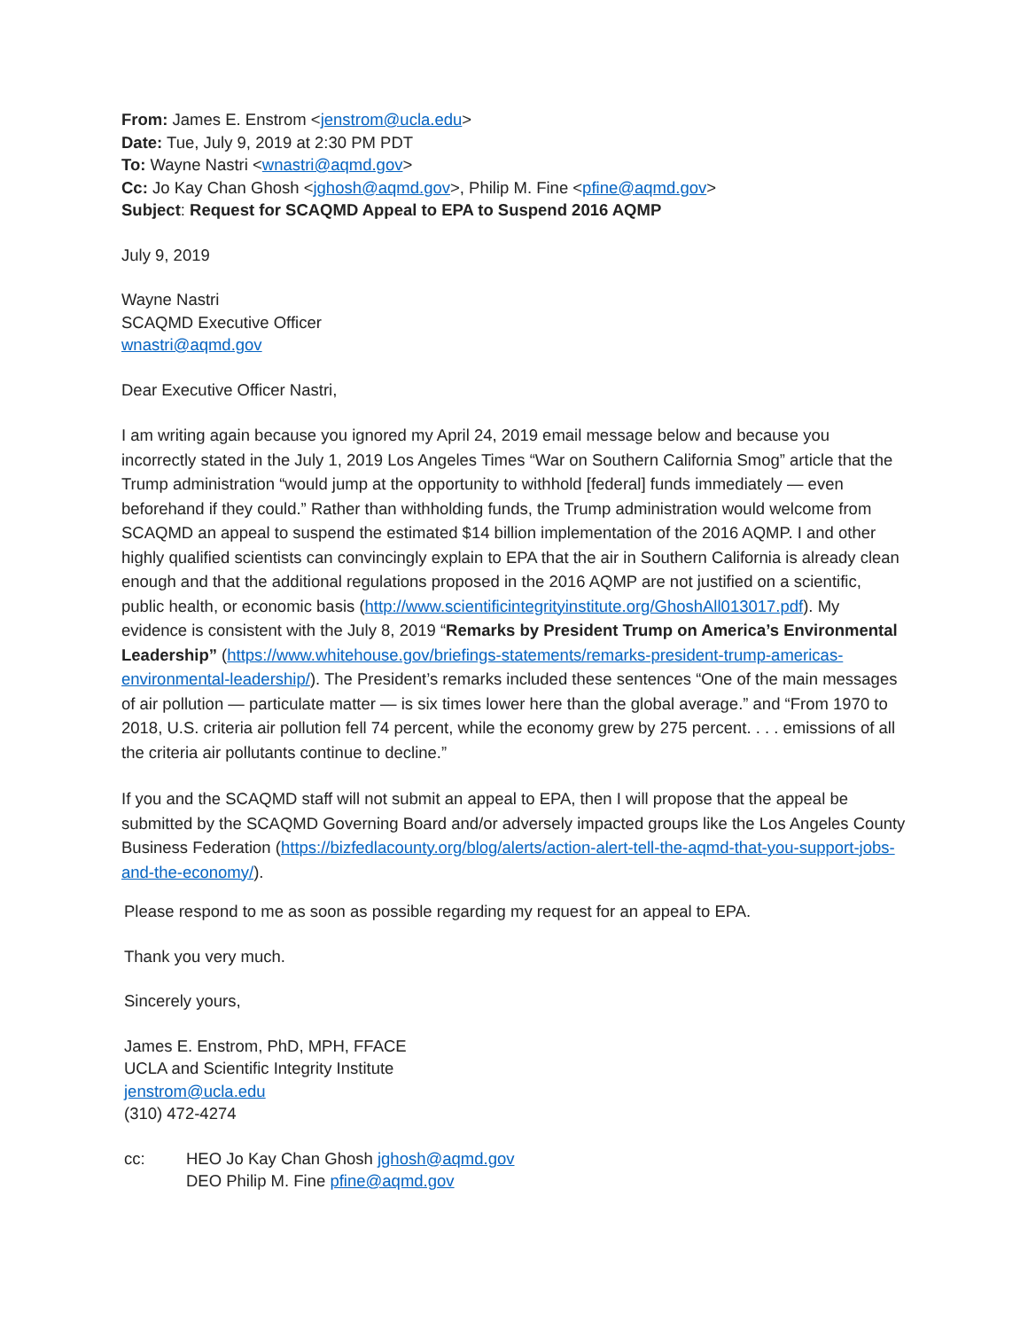From: James E. Enstrom <jenstrom@ucla.edu>
Date: Tue, July 9, 2019 at 2:30 PM PDT
To: Wayne Nastri <wnastri@aqmd.gov>
Cc: Jo Kay Chan Ghosh <jghosh@aqmd.gov>, Philip M. Fine <pfine@aqmd.gov>
Subject: Request for SCAQMD Appeal to EPA to Suspend 2016 AQMP
July 9, 2019
Wayne Nastri
SCAQMD Executive Officer
wnastri@aqmd.gov
Dear Executive Officer Nastri,
I am writing again because you ignored my April 24, 2019 email message below and because you incorrectly stated in the July 1, 2019 Los Angeles Times “War on Southern California Smog” article that the Trump administration “would jump at the opportunity to withhold [federal] funds immediately — even beforehand if they could.” Rather than withholding funds, the Trump administration would welcome from SCAQMD an appeal to suspend the estimated $14 billion implementation of the 2016 AQMP. I and other highly qualified scientists can convincingly explain to EPA that the air in Southern California is already clean enough and that the additional regulations proposed in the 2016 AQMP are not justified on a scientific, public health, or economic basis (http://www.scientificintegrityinstitute.org/GhoshAll013017.pdf). My evidence is consistent with the July 8, 2019 “Remarks by President Trump on America’s Environmental Leadership” (https://www.whitehouse.gov/briefings-statements/remarks-president-trump-americas-environmental-leadership/). The President’s remarks included these sentences “One of the main messages of air pollution — particulate matter — is six times lower here than the global average.” and “From 1970 to 2018, U.S. criteria air pollution fell 74 percent, while the economy grew by 275 percent. . . . emissions of all the criteria air pollutants continue to decline.”
If you and the SCAQMD staff will not submit an appeal to EPA, then I will propose that the appeal be submitted by the SCAQMD Governing Board and/or adversely impacted groups like the Los Angeles County Business Federation (https://bizfedlacounty.org/blog/alerts/action-alert-tell-the-aqmd-that-you-support-jobs-and-the-economy/).
Please respond to me as soon as possible regarding my request for an appeal to EPA.
Thank you very much.
Sincerely yours,
James E. Enstrom, PhD, MPH, FFACE
UCLA and Scientific Integrity Institute
jenstrom@ucla.edu
(310) 472-4274
cc: HEO Jo Kay Chan Ghosh jghosh@aqmd.gov
DEO Philip M. Fine pfine@aqmd.gov